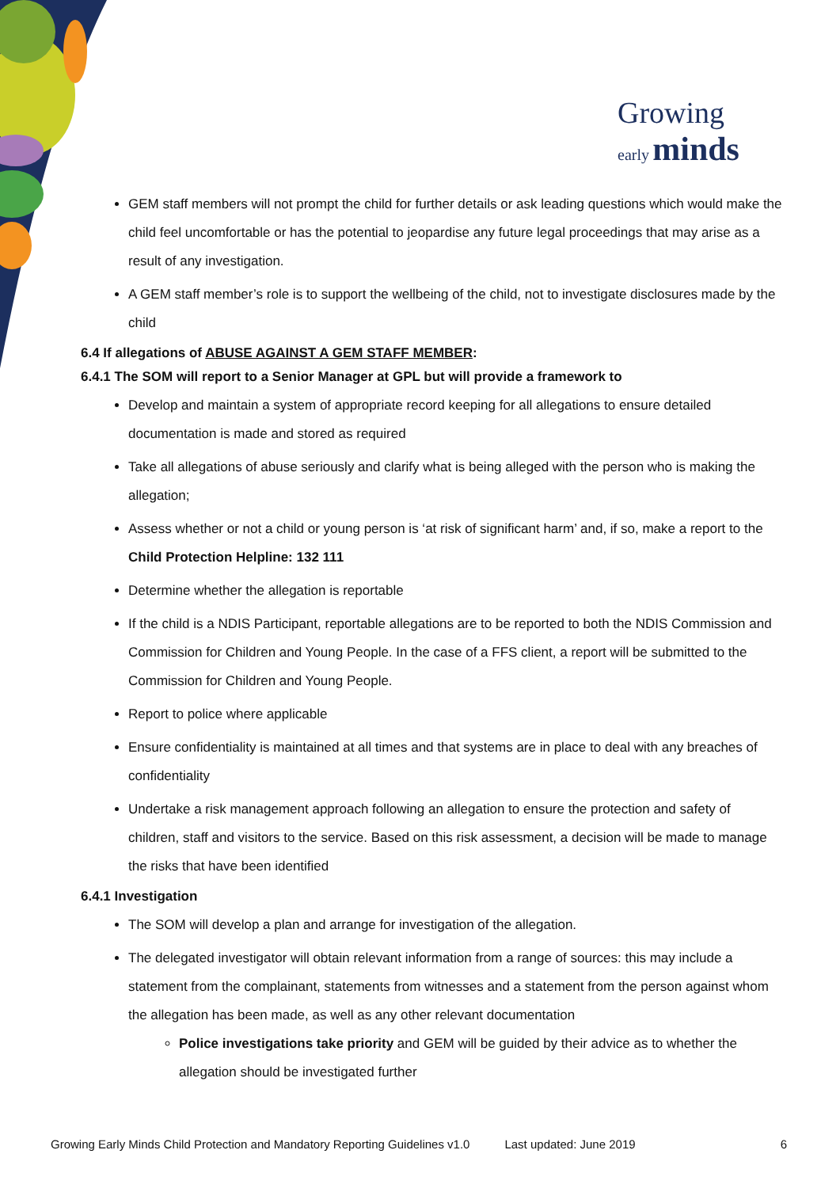Growing
early minds
GEM staff members will not prompt the child for further details or ask leading questions which would make the child feel uncomfortable or has the potential to jeopardise any future legal proceedings that may arise as a result of any investigation.
A GEM staff member’s role is to support the wellbeing of the child, not to investigate disclosures made by the child
6.4 If allegations of ABUSE AGAINST A GEM STAFF MEMBER:
6.4.1 The SOM will report to a Senior Manager at GPL but will provide a framework to
Develop and maintain a system of appropriate record keeping for all allegations to ensure detailed documentation is made and stored as required
Take all allegations of abuse seriously and clarify what is being alleged with the person who is making the allegation;
Assess whether or not a child or young person is ‘at risk of significant harm’ and, if so, make a report to the Child Protection Helpline: 132 111
Determine whether the allegation is reportable
If the child is a NDIS Participant, reportable allegations are to be reported to both the NDIS Commission and Commission for Children and Young People. In the case of a FFS client, a report will be submitted to the Commission for Children and Young People.
Report to police where applicable
Ensure confidentiality is maintained at all times and that systems are in place to deal with any breaches of confidentiality
Undertake a risk management approach following an allegation to ensure the protection and safety of children, staff and visitors to the service. Based on this risk assessment, a decision will be made to manage the risks that have been identified
6.4.1 Investigation
The SOM will develop a plan and arrange for investigation of the allegation.
The delegated investigator will obtain relevant information from a range of sources: this may include a statement from the complainant, statements from witnesses and a statement from the person against whom the allegation has been made, as well as any other relevant documentation
Police investigations take priority and GEM will be guided by their advice as to whether the allegation should be investigated further
Growing Early Minds Child Protection and Mandatory Reporting Guidelines v1.0 Last updated: June 2019 6